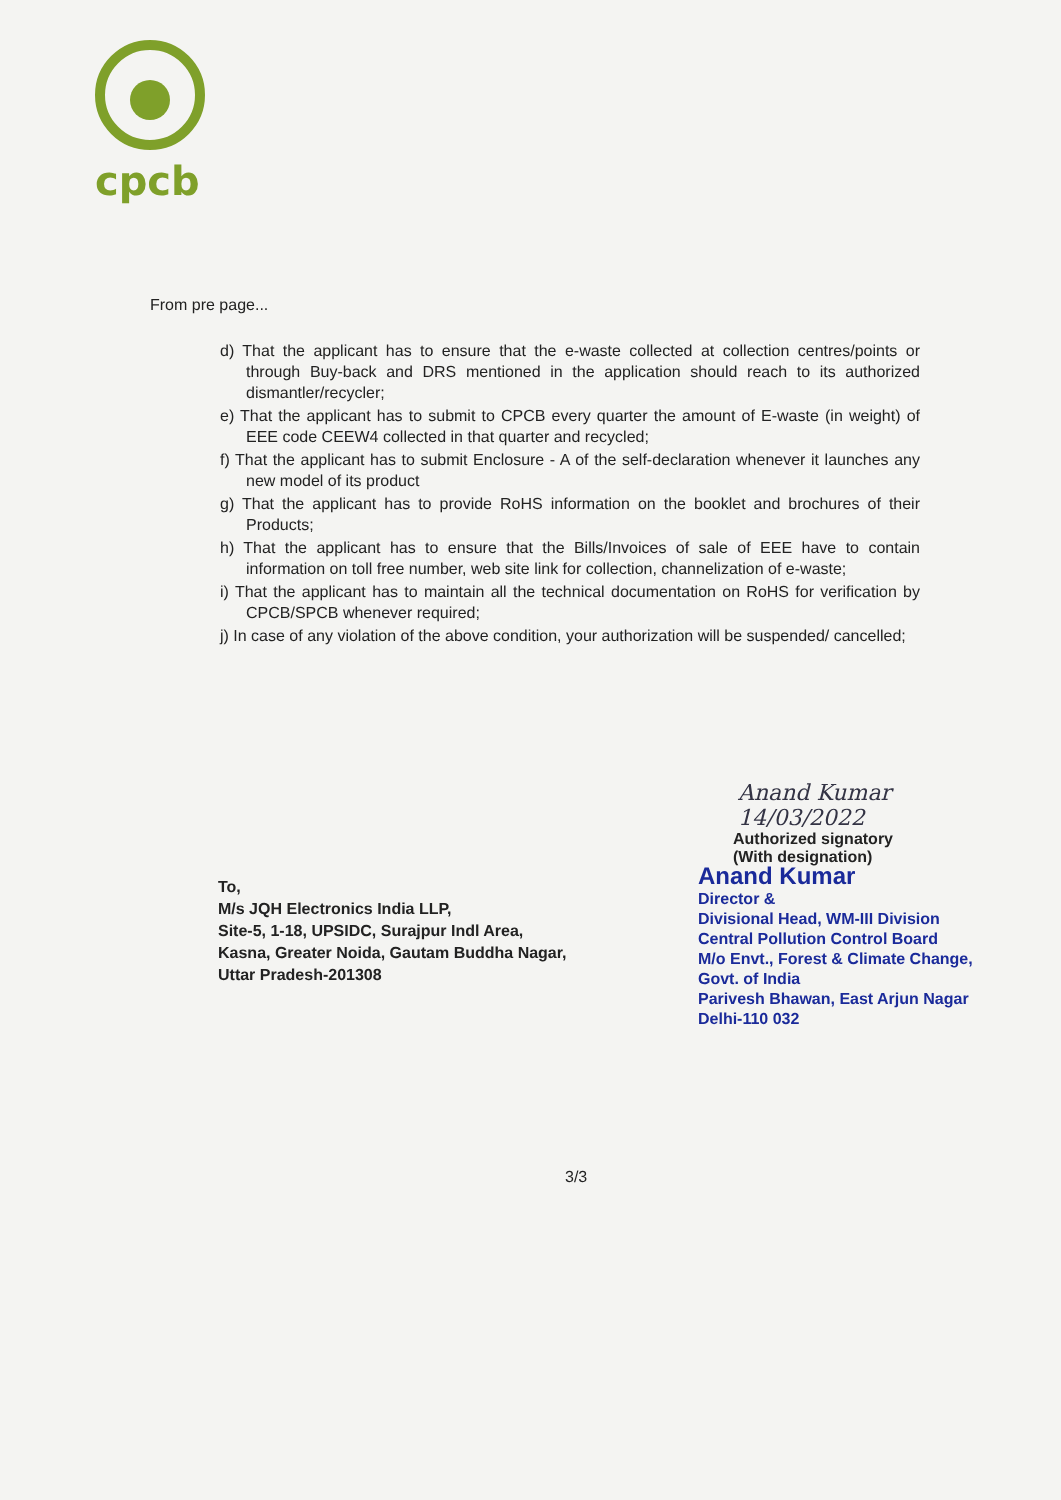cpcb
From pre page...
d) That the applicant has to ensure that the e-waste collected at collection centres/points or through Buy-back and DRS mentioned in the application should reach to its authorized dismantler/recycler;
e) That the applicant has to submit to CPCB every quarter the amount of E-waste (in weight) of EEE code CEEW4 collected in that quarter and recycled;
f) That the applicant has to submit Enclosure - A of the self-declaration whenever it launches any new model of its product
g) That the applicant has to provide RoHS information on the booklet and brochures of their Products;
h) That the applicant has to ensure that the Bills/Invoices of sale of EEE have to contain information on toll free number, web site link for collection, channelization of e-waste;
i) That the applicant has to maintain all the technical documentation on RoHS for verification by CPCB/SPCB whenever required;
j) In case of any violation of the above condition, your authorization will be suspended/ cancelled;
Anand Kumar 14/03/2022
Authorized signatory
(With designation)
Anand Kumar
Director &
Divisional Head, WM-III Division
Central Pollution Control Board
M/o Envt., Forest & Climate Change, Govt. of India
Parivesh Bhawan, East Arjun Nagar
Delhi-110 032
To,
M/s JQH Electronics India LLP,
Site-5, 1-18, UPSIDC, Surajpur Indl Area,
Kasna, Greater Noida, Gautam Buddha Nagar,
Uttar Pradesh-201308
3/3